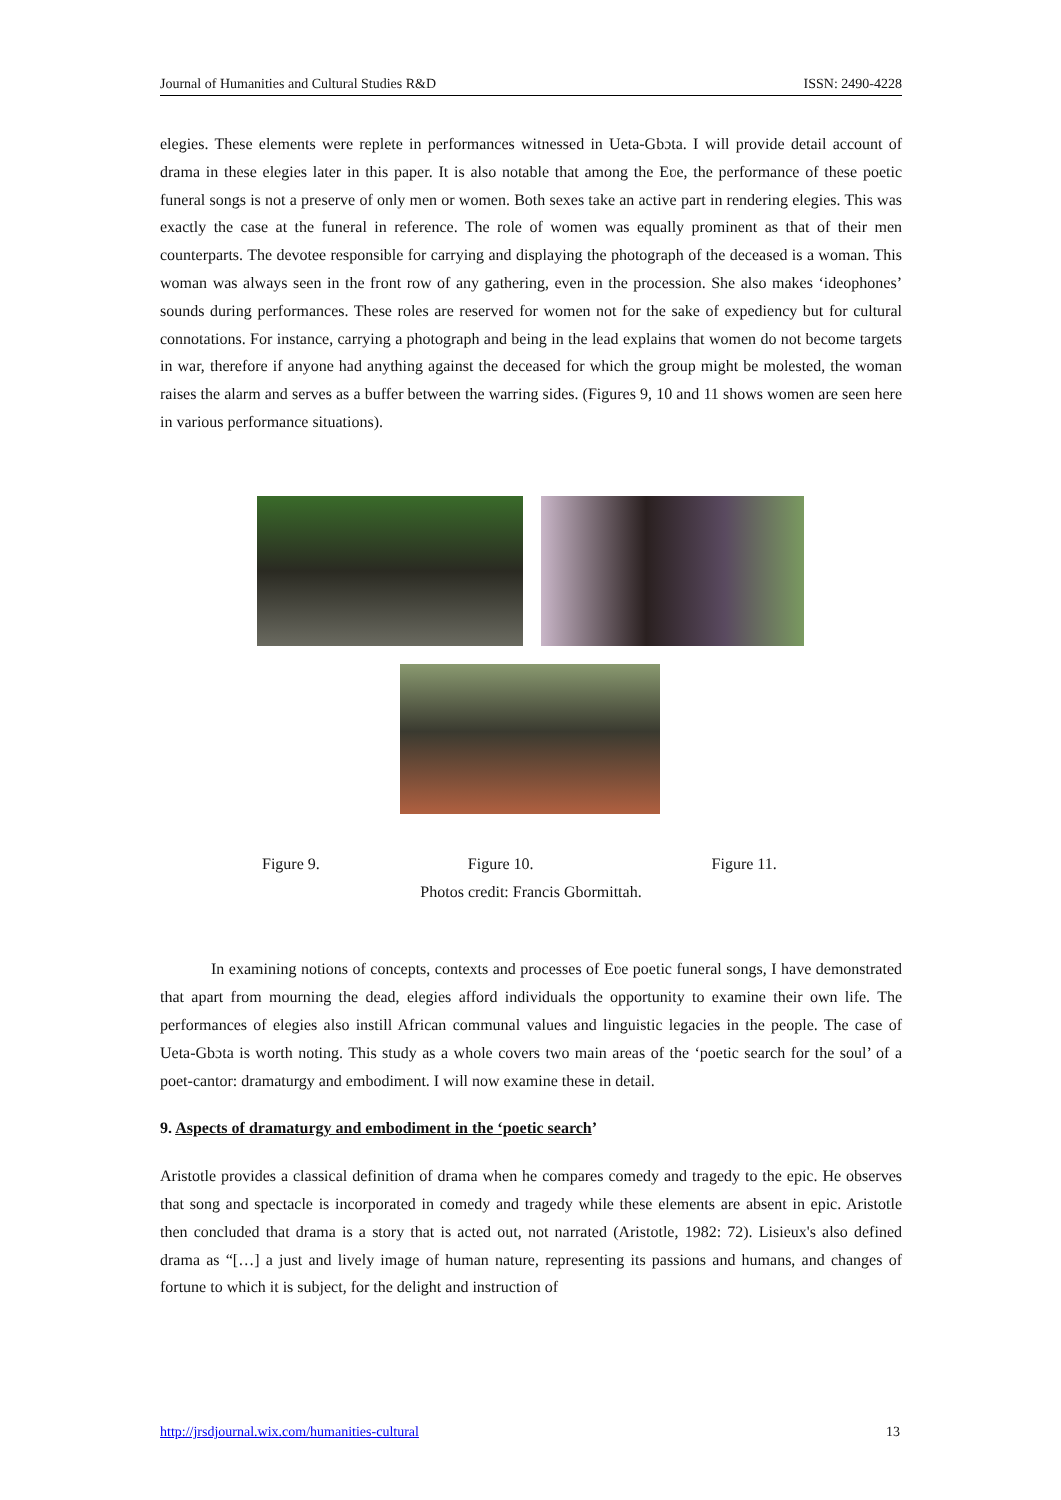Journal of Humanities and Cultural Studies R&D ISSN: 2490-4228
elegies. These elements were replete in performances witnessed in Ueta-Gbɔta. I will provide detail account of drama in these elegies later in this paper. It is also notable that among the Eʋe, the performance of these poetic funeral songs is not a preserve of only men or women. Both sexes take an active part in rendering elegies. This was exactly the case at the funeral in reference. The role of women was equally prominent as that of their men counterparts. The devotee responsible for carrying and displaying the photograph of the deceased is a woman. This woman was always seen in the front row of any gathering, even in the procession. She also makes ‘ideophones’ sounds during performances. These roles are reserved for women not for the sake of expediency but for cultural connotations. For instance, carrying a photograph and being in the lead explains that women do not become targets in war, therefore if anyone had anything against the deceased for which the group might be molested, the woman raises the alarm and serves as a buffer between the warring sides. (Figures 9, 10 and 11 shows women are seen here in various performance situations).
Figure 9. Figure 10. Figure 11.
Photos credit: Francis Gbormittah.
In examining notions of concepts, contexts and processes of Eʋe poetic funeral songs, I have demonstrated that apart from mourning the dead, elegies afford individuals the opportunity to examine their own life. The performances of elegies also instill African communal values and linguistic legacies in the people. The case of Ueta-Gbɔta is worth noting. This study as a whole covers two main areas of the ‘poetic search for the soul’ of a poet-cantor: dramaturgy and embodiment. I will now examine these in detail.
9. Aspects of dramaturgy and embodiment in the ‘poetic search’
Aristotle provides a classical definition of drama when he compares comedy and tragedy to the epic. He observes that song and spectacle is incorporated in comedy and tragedy while these elements are absent in epic. Aristotle then concluded that drama is a story that is acted out, not narrated (Aristotle, 1982: 72). Lisieux's also defined drama as “[…] a just and lively image of human nature, representing its passions and humans, and changes of fortune to which it is subject, for the delight and instruction of
http://jrsdjournal.wix.com/humanities-cultural 13